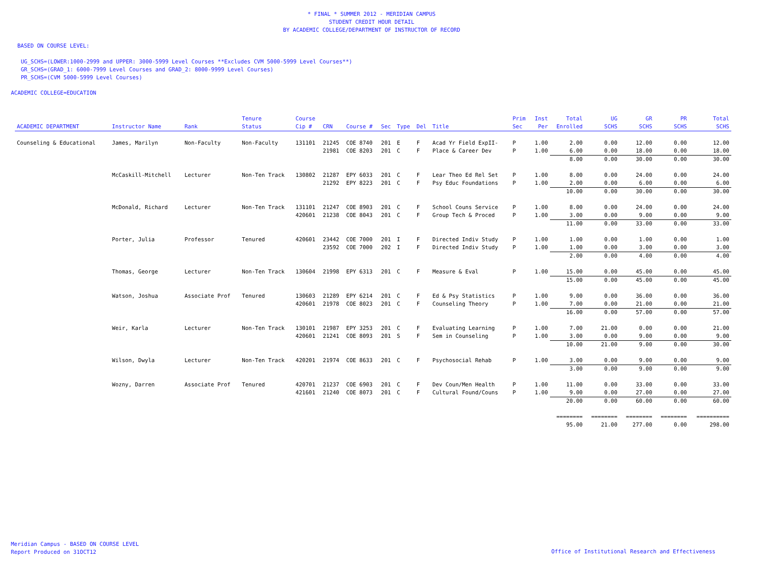* FINAL * SUMMER 2012 - MERIDIAN CAMPUS
STUDENT CREDIT HOUR DETAIL
BY ACADEMIC COLLEGE/DEPARTMENT OF INSTRUCTOR OF RECORD
BASED ON COURSE LEVEL:
UG_SCHS=(LOWER:1000-2999 and UPPER: 3000-5999 Level Courses **Excludes CVM 5000-5999 Level Courses**)
GR_SCHS=(GRAD_1: 6000-7999 Level Courses and GRAD_2: 8000-9999 Level Courses)
PR_SCHS=(CVM 5000-5999 Level Courses)
ACADEMIC COLLEGE=EDUCATION
| ACADEMIC DEPARTMENT | Instructor Name | Rank | Tenure Status | Course Cip # | CRN | Course # | Sec | Type | Del | Title | Prim Sec | Inst Per | Total Enrolled | UG SCHS | GR SCHS | PR SCHS | Total SCHS |
| --- | --- | --- | --- | --- | --- | --- | --- | --- | --- | --- | --- | --- | --- | --- | --- | --- | --- |
| Counseling & Educational | James, Marilyn | Non-Faculty | Non-Faculty | 131101 | 21245 | COE 8740 | 201 | E | F | Acad Yr Field ExpII- | P | 1.00 | 2.00 | 0.00 | 12.00 | 0.00 | 12.00 |
| | | | | | 21981 | COE 8203 | 201 | C | F | Place & Career Dev | P | 1.00 | 6.00 | 0.00 | 18.00 | 0.00 | 18.00 |
| | | | | | | | | | | | | | 8.00 | 0.00 | 30.00 | 0.00 | 30.00 |
| | McCaskill-Mitchell | Lecturer | Non-Ten Track | 130802 | 21287 | EPY 6033 | 201 | C | F | Lear Theo Ed Rel Set | P | 1.00 | 8.00 | 0.00 | 24.00 | 0.00 | 24.00 |
| | | | | | 21292 | EPY 8223 | 201 | C | F | Psy Educ Foundations | P | 1.00 | 2.00 | 0.00 | 6.00 | 0.00 | 6.00 |
| | | | | | | | | | | | | | 10.00 | 0.00 | 30.00 | 0.00 | 30.00 |
| | McDonald, Richard | Lecturer | Non-Ten Track | 131101 | 21247 | COE 8903 | 201 | C | F | School Couns Service | P | 1.00 | 8.00 | 0.00 | 24.00 | 0.00 | 24.00 |
| | | | | 420601 | 21238 | COE 8043 | 201 | C | F | Group Tech & Proced | P | 1.00 | 3.00 | 0.00 | 9.00 | 0.00 | 9.00 |
| | | | | | | | | | | | | | 11.00 | 0.00 | 33.00 | 0.00 | 33.00 |
| | Porter, Julia | Professor | Tenured | 420601 | 23442 | COE 7000 | 201 | I | F | Directed Indiv Study | P | 1.00 | 1.00 | 0.00 | 1.00 | 0.00 | 1.00 |
| | | | | | 23592 | COE 7000 | 202 | I | F | Directed Indiv Study | P | 1.00 | 1.00 | 0.00 | 3.00 | 0.00 | 3.00 |
| | | | | | | | | | | | | | 2.00 | 0.00 | 4.00 | 0.00 | 4.00 |
| | Thomas, George | Lecturer | Non-Ten Track | 130604 | 21998 | EPY 6313 | 201 | C | F | Measure & Eval | P | 1.00 | 15.00 | 0.00 | 45.00 | 0.00 | 45.00 |
| | | | | | | | | | | | | | 15.00 | 0.00 | 45.00 | 0.00 | 45.00 |
| | Watson, Joshua | Associate Prof | Tenured | 130603 | 21289 | EPY 6214 | 201 | C | F | Ed & Psy Statistics | P | 1.00 | 9.00 | 0.00 | 36.00 | 0.00 | 36.00 |
| | | | | 420601 | 21978 | COE 8023 | 201 | C | F | Counseling Theory | P | 1.00 | 7.00 | 0.00 | 21.00 | 0.00 | 21.00 |
| | | | | | | | | | | | | | 16.00 | 0.00 | 57.00 | 0.00 | 57.00 |
| | Weir, Karla | Lecturer | Non-Ten Track | 130101 | 21987 | EPY 3253 | 201 | C | F | Evaluating Learning | P | 1.00 | 7.00 | 21.00 | 0.00 | 0.00 | 21.00 |
| | | | | 420601 | 21241 | COE 8093 | 201 | S | F | Sem in Counseling | P | 1.00 | 3.00 | 0.00 | 9.00 | 0.00 | 9.00 |
| | | | | | | | | | | | | | 10.00 | 21.00 | 9.00 | 0.00 | 30.00 |
| | Wilson, Dwyla | Lecturer | Non-Ten Track | 420201 | 21974 | COE 8633 | 201 | C | F | Psychosocial Rehab | P | 1.00 | 3.00 | 0.00 | 9.00 | 0.00 | 9.00 |
| | | | | | | | | | | | | | 3.00 | 0.00 | 9.00 | 0.00 | 9.00 |
| | Wozny, Darren | Associate Prof | Tenured | 420701 | 21237 | COE 6903 | 201 | C | F | Dev Coun/Men Health | P | 1.00 | 11.00 | 0.00 | 33.00 | 0.00 | 33.00 |
| | | | | 421601 | 21240 | COE 8073 | 201 | C | F | Cultural Found/Couns | P | 1.00 | 9.00 | 0.00 | 27.00 | 0.00 | 27.00 |
| | | | | | | | | | | | | | 20.00 | 0.00 | 60.00 | 0.00 | 60.00 |
| | | | | | | | | | | | | | ======== | ======== | ======== | ======== | ========== |
| | | | | | | | | | | | | | 95.00 | 21.00 | 277.00 | 0.00 | 298.00 |
Meridian Campus - BASED ON COURSE LEVEL
Report Produced on 31OCT12
Office of Institutional Research and Effectiveness